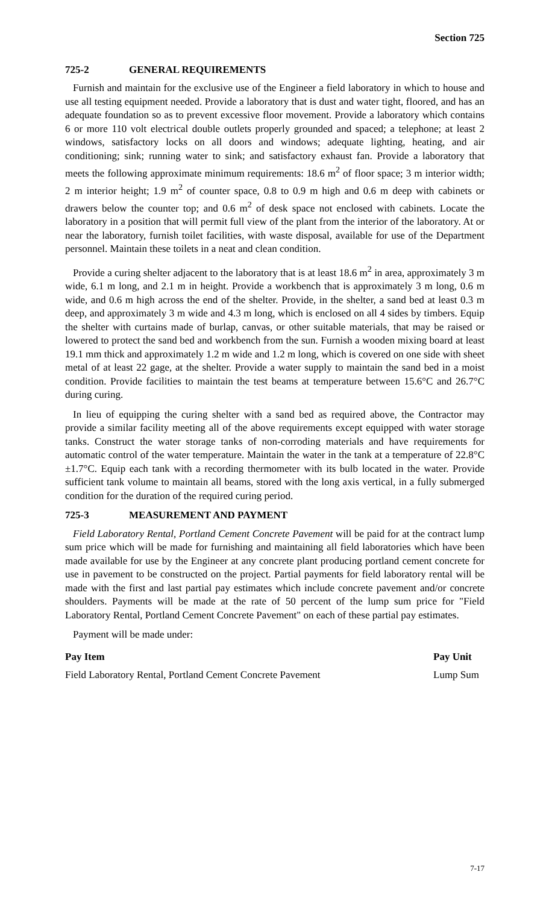Section 725
725-2 GENERAL REQUIREMENTS
Furnish and maintain for the exclusive use of the Engineer a field laboratory in which to house and use all testing equipment needed. Provide a laboratory that is dust and water tight, floored, and has an adequate foundation so as to prevent excessive floor movement. Provide a laboratory which contains 6 or more 110 volt electrical double outlets properly grounded and spaced; a telephone; at least 2 windows, satisfactory locks on all doors and windows; adequate lighting, heating, and air conditioning; sink; running water to sink; and satisfactory exhaust fan. Provide a laboratory that meets the following approximate minimum requirements: 18.6 m<sup>2</sup> of floor space; 3 m interior width; 2 m interior height; 1.9 m<sup>2</sup> of counter space, 0.8 to 0.9 m high and 0.6 m deep with cabinets or drawers below the counter top; and 0.6 m<sup>2</sup> of desk space not enclosed with cabinets. Locate the laboratory in a position that will permit full view of the plant from the interior of the laboratory. At or near the laboratory, furnish toilet facilities, with waste disposal, available for use of the Department personnel. Maintain these toilets in a neat and clean condition.
Provide a curing shelter adjacent to the laboratory that is at least 18.6 m<sup>2</sup> in area, approximately 3 m wide, 6.1 m long, and 2.1 m in height. Provide a workbench that is approximately 3 m long, 0.6 m wide, and 0.6 m high across the end of the shelter. Provide, in the shelter, a sand bed at least 0.3 m deep, and approximately 3 m wide and 4.3 m long, which is enclosed on all 4 sides by timbers. Equip the shelter with curtains made of burlap, canvas, or other suitable materials, that may be raised or lowered to protect the sand bed and workbench from the sun. Furnish a wooden mixing board at least 19.1 mm thick and approximately 1.2 m wide and 1.2 m long, which is covered on one side with sheet metal of at least 22 gage, at the shelter. Provide a water supply to maintain the sand bed in a moist condition. Provide facilities to maintain the test beams at temperature between 15.6°C and 26.7°C during curing.
In lieu of equipping the curing shelter with a sand bed as required above, the Contractor may provide a similar facility meeting all of the above requirements except equipped with water storage tanks. Construct the water storage tanks of non-corroding materials and have requirements for automatic control of the water temperature. Maintain the water in the tank at a temperature of 22.8°C ±1.7°C. Equip each tank with a recording thermometer with its bulb located in the water. Provide sufficient tank volume to maintain all beams, stored with the long axis vertical, in a fully submerged condition for the duration of the required curing period.
725-3 MEASUREMENT AND PAYMENT
Field Laboratory Rental, Portland Cement Concrete Pavement will be paid for at the contract lump sum price which will be made for furnishing and maintaining all field laboratories which have been made available for use by the Engineer at any concrete plant producing portland cement concrete for use in pavement to be constructed on the project. Partial payments for field laboratory rental will be made with the first and last partial pay estimates which include concrete pavement and/or concrete shoulders. Payments will be made at the rate of 50 percent of the lump sum price for "Field Laboratory Rental, Portland Cement Concrete Pavement" on each of these partial pay estimates.
Payment will be made under:
| Pay Item | Pay Unit |
| --- | --- |
| Field Laboratory Rental, Portland Cement Concrete Pavement | Lump Sum |
7-17